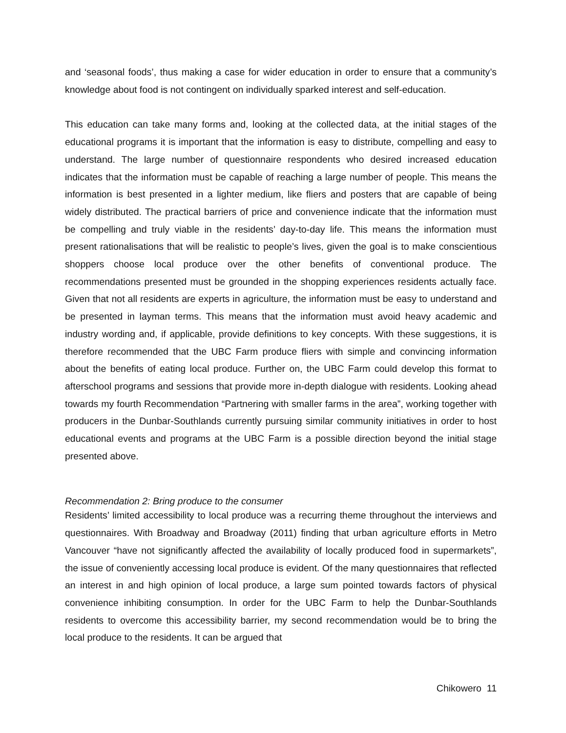and ‘seasonal foods’, thus making a case for wider education in order to ensure that a community’s knowledge about food is not contingent on individually sparked interest and self-education.
This education can take many forms and, looking at the collected data, at the initial stages of the educational programs it is important that the information is easy to distribute, compelling and easy to understand. The large number of questionnaire respondents who desired increased education indicates that the information must be capable of reaching a large number of people. This means the information is best presented in a lighter medium, like fliers and posters that are capable of being widely distributed. The practical barriers of price and convenience indicate that the information must be compelling and truly viable in the residents’ day-to-day life. This means the information must present rationalisations that will be realistic to people’s lives, given the goal is to make conscientious shoppers choose local produce over the other benefits of conventional produce. The recommendations presented must be grounded in the shopping experiences residents actually face. Given that not all residents are experts in agriculture, the information must be easy to understand and be presented in layman terms. This means that the information must avoid heavy academic and industry wording and, if applicable, provide definitions to key concepts. With these suggestions, it is therefore recommended that the UBC Farm produce fliers with simple and convincing information about the benefits of eating local produce. Further on, the UBC Farm could develop this format to afterschool programs and sessions that provide more in-depth dialogue with residents. Looking ahead towards my fourth Recommendation “Partnering with smaller farms in the area”, working together with producers in the Dunbar-Southlands currently pursuing similar community initiatives in order to host educational events and programs at the UBC Farm is a possible direction beyond the initial stage presented above.
Recommendation 2: Bring produce to the consumer
Residents’ limited accessibility to local produce was a recurring theme throughout the interviews and questionnaires. With Broadway and Broadway (2011) finding that urban agriculture efforts in Metro Vancouver “have not significantly affected the availability of locally produced food in supermarkets”, the issue of conveniently accessing local produce is evident. Of the many questionnaires that reflected an interest in and high opinion of local produce, a large sum pointed towards factors of physical convenience inhibiting consumption. In order for the UBC Farm to help the Dunbar-Southlands residents to overcome this accessibility barrier, my second recommendation would be to bring the local produce to the residents. It can be argued that
Chikowero 11